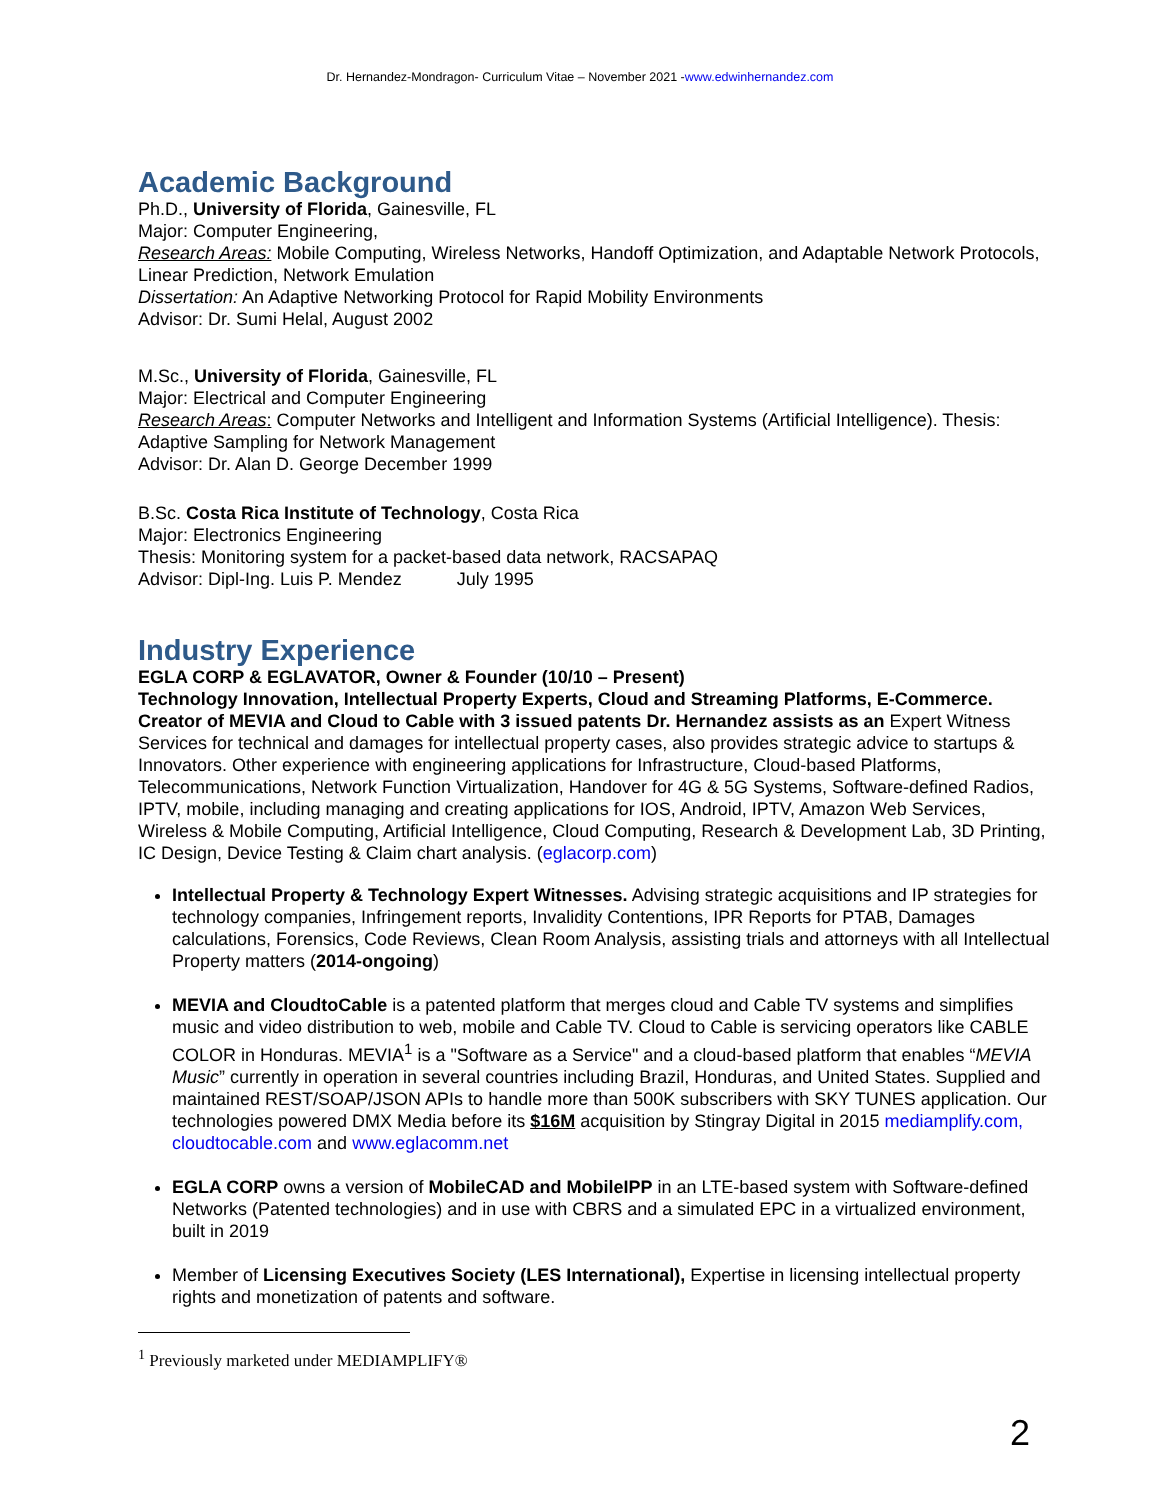Dr. Hernandez-Mondragon- Curriculum Vitae – November 2021 -www.edwinhernandez.com
Academic Background
Ph.D., University of Florida, Gainesville, FL
Major: Computer Engineering,
Research Areas: Mobile Computing, Wireless Networks, Handoff Optimization, and Adaptable Network Protocols, Linear Prediction, Network Emulation
Dissertation: An Adaptive Networking Protocol for Rapid Mobility Environments
Advisor: Dr. Sumi Helal, August 2002
M.Sc., University of Florida, Gainesville, FL
Major: Electrical and Computer Engineering
Research Areas: Computer Networks and Intelligent and Information Systems (Artificial Intelligence). Thesis: Adaptive Sampling for Network Management
Advisor: Dr. Alan D. George December 1999
B.Sc. Costa Rica Institute of Technology, Costa Rica
Major: Electronics Engineering
Thesis: Monitoring system for a packet-based data network, RACSAPAQ
Advisor: Dipl-Ing. Luis P. Mendez July 1995
Industry Experience
EGLA CORP & EGLAVATOR, Owner & Founder (10/10 – Present)
Technology Innovation, Intellectual Property Experts, Cloud and Streaming Platforms, E-Commerce. Creator of MEVIA and Cloud to Cable with 3 issued patents Dr. Hernandez assists as an Expert Witness Services for technical and damages for intellectual property cases, also provides strategic advice to startups & Innovators. Other experience with engineering applications for Infrastructure, Cloud-based Platforms, Telecommunications, Network Function Virtualization, Handover for 4G & 5G Systems, Software-defined Radios, IPTV, mobile, including managing and creating applications for IOS, Android, IPTV, Amazon Web Services, Wireless & Mobile Computing, Artificial Intelligence, Cloud Computing, Research & Development Lab, 3D Printing, IC Design, Device Testing & Claim chart analysis. (eglacorp.com)
Intellectual Property & Technology Expert Witnesses. Advising strategic acquisitions and IP strategies for technology companies, Infringement reports, Invalidity Contentions, IPR Reports for PTAB, Damages calculations, Forensics, Code Reviews, Clean Room Analysis, assisting trials and attorneys with all Intellectual Property matters (2014-ongoing)
MEVIA and CloudtoCable is a patented platform that merges cloud and Cable TV systems and simplifies music and video distribution to web, mobile and Cable TV. Cloud to Cable is servicing operators like CABLE COLOR in Honduras. MEVIA<sup>1</sup> is a "Software as a Service" and a cloud-based platform that enables “MEVIA Music” currently in operation in several countries including Brazil, Honduras, and United States. Supplied and maintained REST/SOAP/JSON APIs to handle more than 500K subscribers with SKY TUNES application. Our technologies powered DMX Media before its $16M acquisition by Stingray Digital in 2015 mediamplify.com, cloudtocable.com and www.eglacomm.net
EGLA CORP owns a version of MobileCAD and MobileIPP in an LTE-based system with Software-defined Networks (Patented technologies) and in use with CBRS and a simulated EPC in a virtualized environment, built in 2019
Member of Licensing Executives Society (LES International), Expertise in licensing intellectual property rights and monetization of patents and software.
<sup>1</sup> Previously marketed under MEDIAMPLIFY®
2